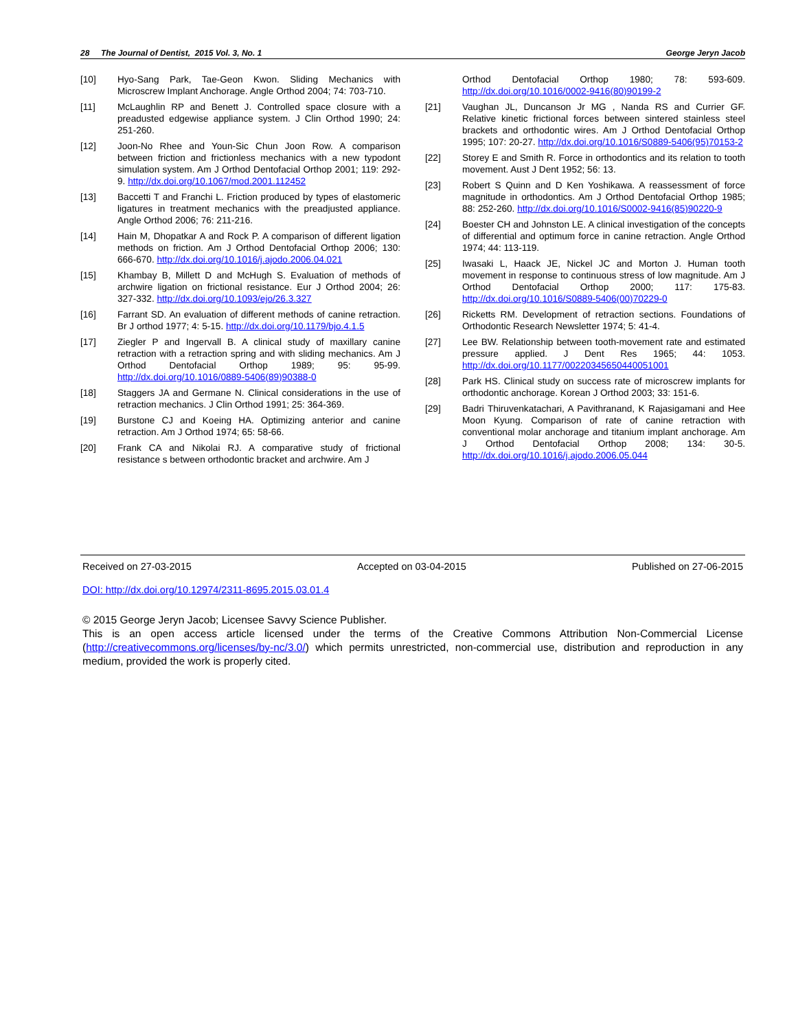28 The Journal of Dentist, 2015 Vol. 3, No. 1 George Jeryn Jacob
[10] Hyo-Sang Park, Tae-Geon Kwon. Sliding Mechanics with Microscrew Implant Anchorage. Angle Orthod 2004; 74: 703-710.
[11] McLaughlin RP and Benett J. Controlled space closure with a preadusted edgewise appliance system. J Clin Orthod 1990; 24: 251-260.
[12] Joon-No Rhee and Youn-Sic Chun Joon Row. A comparison between friction and frictionless mechanics with a new typodont simulation system. Am J Orthod Dentofacial Orthop 2001; 119: 292-9. http://dx.doi.org/10.1067/mod.2001.112452
[13] Baccetti T and Franchi L. Friction produced by types of elastomeric ligatures in treatment mechanics with the preadjusted appliance. Angle Orthod 2006; 76: 211-216.
[14] Hain M, Dhopatkar A and Rock P. A comparison of different ligation methods on friction. Am J Orthod Dentofacial Orthop 2006; 130: 666-670. http://dx.doi.org/10.1016/j.ajodo.2006.04.021
[15] Khambay B, Millett D and McHugh S. Evaluation of methods of archwire ligation on frictional resistance. Eur J Orthod 2004; 26: 327-332. http://dx.doi.org/10.1093/ejo/26.3.327
[16] Farrant SD. An evaluation of different methods of canine retraction. Br J orthod 1977; 4: 5-15. http://dx.doi.org/10.1179/bjo.4.1.5
[17] Ziegler P and Ingervall B. A clinical study of maxillary canine retraction with a retraction spring and with sliding mechanics. Am J Orthod Dentofacial Orthop 1989; 95: 95-99. http://dx.doi.org/10.1016/0889-5406(89)90388-0
[18] Staggers JA and Germane N. Clinical considerations in the use of retraction mechanics. J Clin Orthod 1991; 25: 364-369.
[19] Burstone CJ and Koeing HA. Optimizing anterior and canine retraction. Am J Orthod 1974; 65: 58-66.
[20] Frank CA and Nikolai RJ. A comparative study of frictional resistance s between orthodontic bracket and archwire. Am J
Orthod Dentofacial Orthop 1980; 78: 593-609. http://dx.doi.org/10.1016/0002-9416(80)90199-2
[21] Vaughan JL, Duncanson Jr MG , Nanda RS and Currier GF. Relative kinetic frictional forces between sintered stainless steel brackets and orthodontic wires. Am J Orthod Dentofacial Orthop 1995; 107: 20-27. http://dx.doi.org/10.1016/S0889-5406(95)70153-2
[22] Storey E and Smith R. Force in orthodontics and its relation to tooth movement. Aust J Dent 1952; 56: 13.
[23] Robert S Quinn and D Ken Yoshikawa. A reassessment of force magnitude in orthodontics. Am J Orthod Dentofacial Orthop 1985; 88: 252-260. http://dx.doi.org/10.1016/S0002-9416(85)90220-9
[24] Boester CH and Johnston LE. A clinical investigation of the concepts of differential and optimum force in canine retraction. Angle Orthod 1974; 44: 113-119.
[25] Iwasaki L, Haack JE, Nickel JC and Morton J. Human tooth movement in response to continuous stress of low magnitude. Am J Orthod Dentofacial Orthop 2000; 117: 175-83. http://dx.doi.org/10.1016/S0889-5406(00)70229-0
[26] Ricketts RM. Development of retraction sections. Foundations of Orthodontic Research Newsletter 1974; 5: 41-4.
[27] Lee BW. Relationship between tooth-movement rate and estimated pressure applied. J Dent Res 1965; 44: 1053. http://dx.doi.org/10.1177/00220345650440051001
[28] Park HS. Clinical study on success rate of microscrew implants for orthodontic anchorage. Korean J Orthod 2003; 33: 151-6.
[29] Badri Thiruvenkatachari, A Pavithranand, K Rajasigamani and Hee Moon Kyung. Comparison of rate of canine retraction with conventional molar anchorage and titanium implant anchorage. Am J Orthod Dentofacial Orthop 2008; 134: 30-5. http://dx.doi.org/10.1016/j.ajodo.2006.05.044
Received on 27-03-2015 Accepted on 03-04-2015 Published on 27-06-2015
DOI: http://dx.doi.org/10.12974/2311-8695.2015.03.01.4
© 2015 George Jeryn Jacob; Licensee Savvy Science Publisher.
This is an open access article licensed under the terms of the Creative Commons Attribution Non-Commercial License (http://creativecommons.org/licenses/by-nc/3.0/) which permits unrestricted, non-commercial use, distribution and reproduction in any medium, provided the work is properly cited.